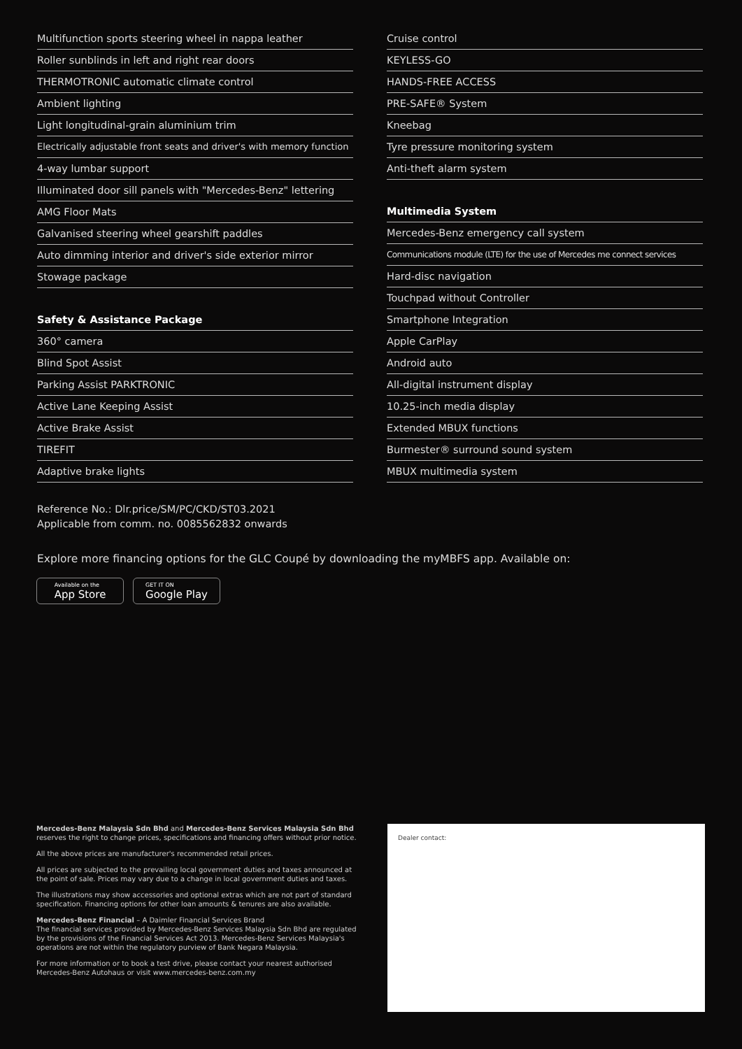Multifunction sports steering wheel in nappa leather
Roller sunblinds in left and right rear doors
THERMOTRONIC automatic climate control
Ambient lighting
Light longitudinal-grain aluminium trim
Electrically adjustable front seats and driver's with memory function
4-way lumbar support
Illuminated door sill panels with "Mercedes-Benz" lettering
AMG Floor Mats
Galvanised steering wheel gearshift paddles
Auto dimming interior and driver's side exterior mirror
Stowage package
Safety & Assistance Package
360° camera
Blind Spot Assist
Parking Assist PARKTRONIC
Active Lane Keeping Assist
Active Brake Assist
TIREFIT
Adaptive brake lights
Cruise control
KEYLESS-GO
HANDS-FREE ACCESS
PRE-SAFE® System
Kneebag
Tyre pressure monitoring system
Anti-theft alarm system
Multimedia System
Mercedes-Benz emergency call system
Communications module (LTE) for the use of Mercedes me connect services
Hard-disc navigation
Touchpad without Controller
Smartphone Integration
Apple CarPlay
Android auto
All-digital instrument display
10.25-inch media display
Extended MBUX functions
Burmester® surround sound system
MBUX multimedia system
Reference No.: Dlr.price/SM/PC/CKD/ST03.2021
Applicable from comm. no. 0085562832 onwards
Explore more financing options for the GLC Coupé by downloading the myMBFS app. Available on:
Available on the
App Store
GET IT ON
Google Play
Mercedes-Benz Malaysia Sdn Bhd and Mercedes-Benz Services Malaysia Sdn Bhd
reserves the right to change prices, specifications and financing offers without prior notice.
All the above prices are manufacturer's recommended retail prices.
All prices are subjected to the prevailing local government duties and taxes announced at the point of sale. Prices may vary due to a change in local government duties and taxes.
The illustrations may show accessories and optional extras which are not part of standard specification. Financing options for other loan amounts & tenures are also available.
Mercedes-Benz Financial – A Daimler Financial Services Brand
The financial services provided by Mercedes-Benz Services Malaysia Sdn Bhd are regulated by the provisions of the Financial Services Act 2013. Mercedes-Benz Services Malaysia's operations are not within the regulatory purview of Bank Negara Malaysia.
For more information or to book a test drive, please contact your nearest authorised Mercedes-Benz Autohaus or visit www.mercedes-benz.com.my
Dealer contact: